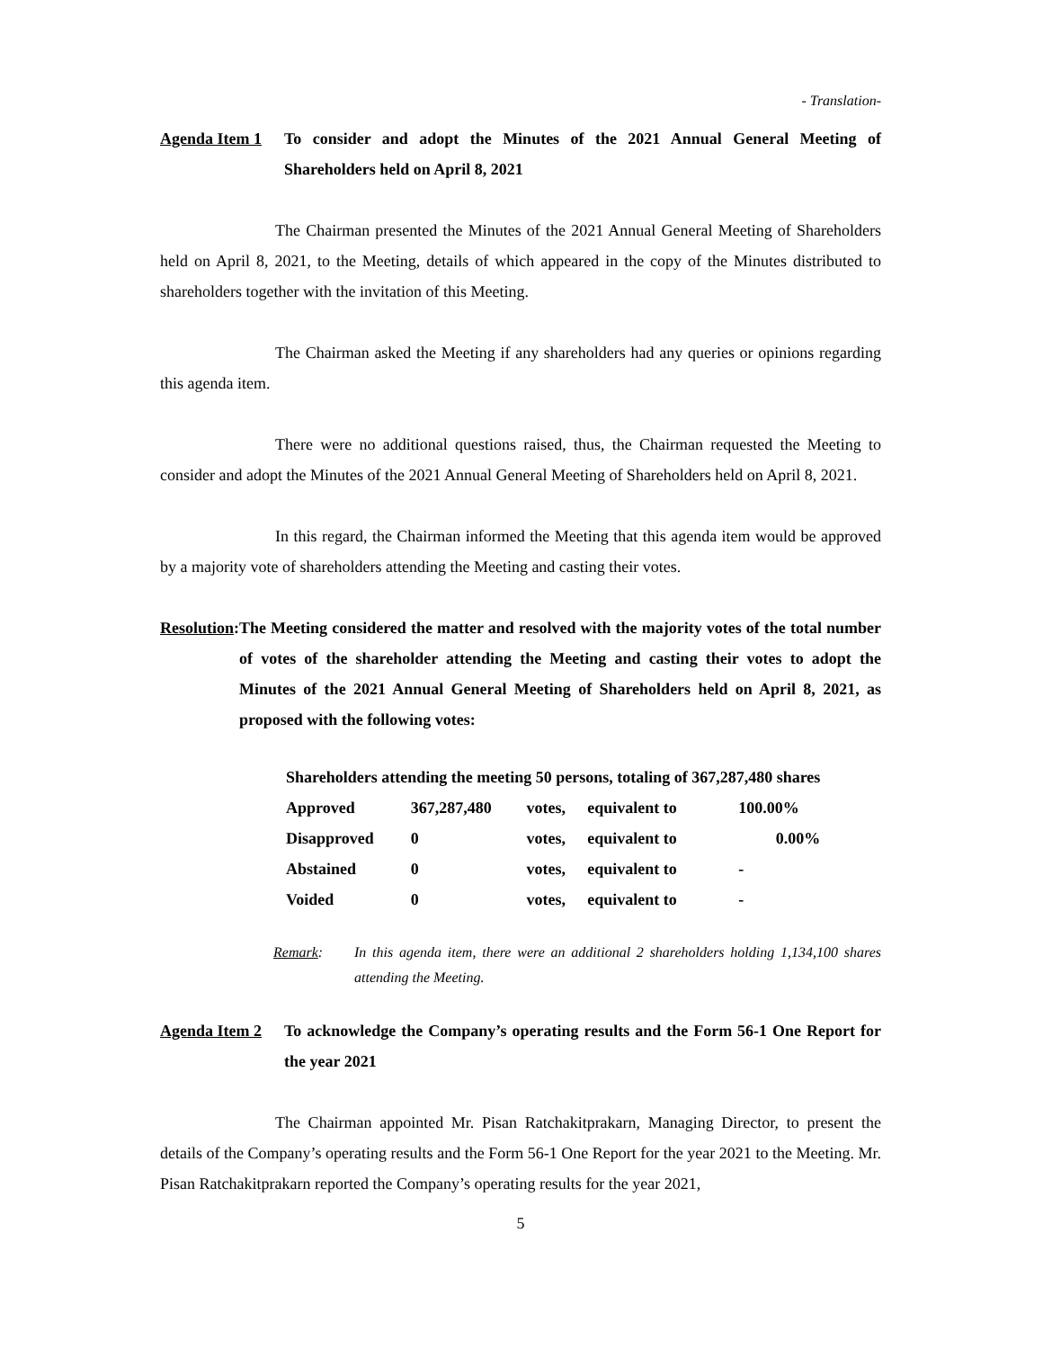- Translation-
Agenda Item 1 To consider and adopt the Minutes of the 2021 Annual General Meeting of Shareholders held on April 8, 2021
The Chairman presented the Minutes of the 2021 Annual General Meeting of Shareholders held on April 8, 2021, to the Meeting, details of which appeared in the copy of the Minutes distributed to shareholders together with the invitation of this Meeting.
The Chairman asked the Meeting if any shareholders had any queries or opinions regarding this agenda item.
There were no additional questions raised, thus, the Chairman requested the Meeting to consider and adopt the Minutes of the 2021 Annual General Meeting of Shareholders held on April 8, 2021.
In this regard, the Chairman informed the Meeting that this agenda item would be approved by a majority vote of shareholders attending the Meeting and casting their votes.
Resolution: The Meeting considered the matter and resolved with the majority votes of the total number of votes of the shareholder attending the Meeting and casting their votes to adopt the Minutes of the 2021 Annual General Meeting of Shareholders held on April 8, 2021, as proposed with the following votes:
| Shareholders attending the meeting 50 persons, totaling of 367,287,480 shares | | | | |
| Approved | 367,287,480 | votes, | equivalent to | 100.00% |
| Disapproved | 0 | votes, | equivalent to | 0.00% |
| Abstained | 0 | votes, | equivalent to | - |
| Voided | 0 | votes, | equivalent to | - |
Remark: In this agenda item, there were an additional 2 shareholders holding 1,134,100 shares attending the Meeting.
Agenda Item 2 To acknowledge the Company’s operating results and the Form 56-1 One Report for the year 2021
The Chairman appointed Mr. Pisan Ratchakitprakarn, Managing Director, to present the details of the Company’s operating results and the Form 56-1 One Report for the year 2021 to the Meeting. Mr. Pisan Ratchakitprakarn reported the Company’s operating results for the year 2021,
5